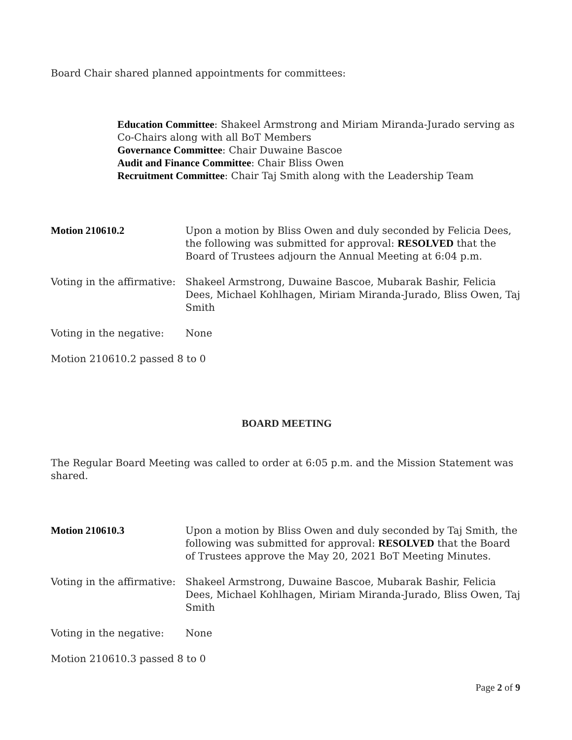Board Chair shared planned appointments for committees:
Education Committee: Shakeel Armstrong and Miriam Miranda-Jurado serving as Co-Chairs along with all BoT Members
Governance Committee: Chair Duwaine Bascoe
Audit and Finance Committee: Chair Bliss Owen
Recruitment Committee: Chair Taj Smith along with the Leadership Team
Motion 210610.2 Upon a motion by Bliss Owen and duly seconded by Felicia Dees, the following was submitted for approval: RESOLVED that the Board of Trustees adjourn the Annual Meeting at 6:04 p.m.
Voting in the affirmative:
Shakeel Armstrong, Duwaine Bascoe, Mubarak Bashir, Felicia Dees, Michael Kohlhagen, Miriam Miranda-Jurado, Bliss Owen, Taj Smith
Voting in the negative:
None
Motion 210610.2 passed 8 to 0
BOARD MEETING
The Regular Board Meeting was called to order at 6:05 p.m. and the Mission Statement was shared.
Motion 210610.3 Upon a motion by Bliss Owen and duly seconded by Taj Smith, the following was submitted for approval: RESOLVED that the Board of Trustees approve the May 20, 2021 BoT Meeting Minutes.
Voting in the affirmative:
Shakeel Armstrong, Duwaine Bascoe, Mubarak Bashir, Felicia Dees, Michael Kohlhagen, Miriam Miranda-Jurado, Bliss Owen, Taj Smith
Voting in the negative:
None
Motion 210610.3 passed 8 to 0
Page 2 of 9